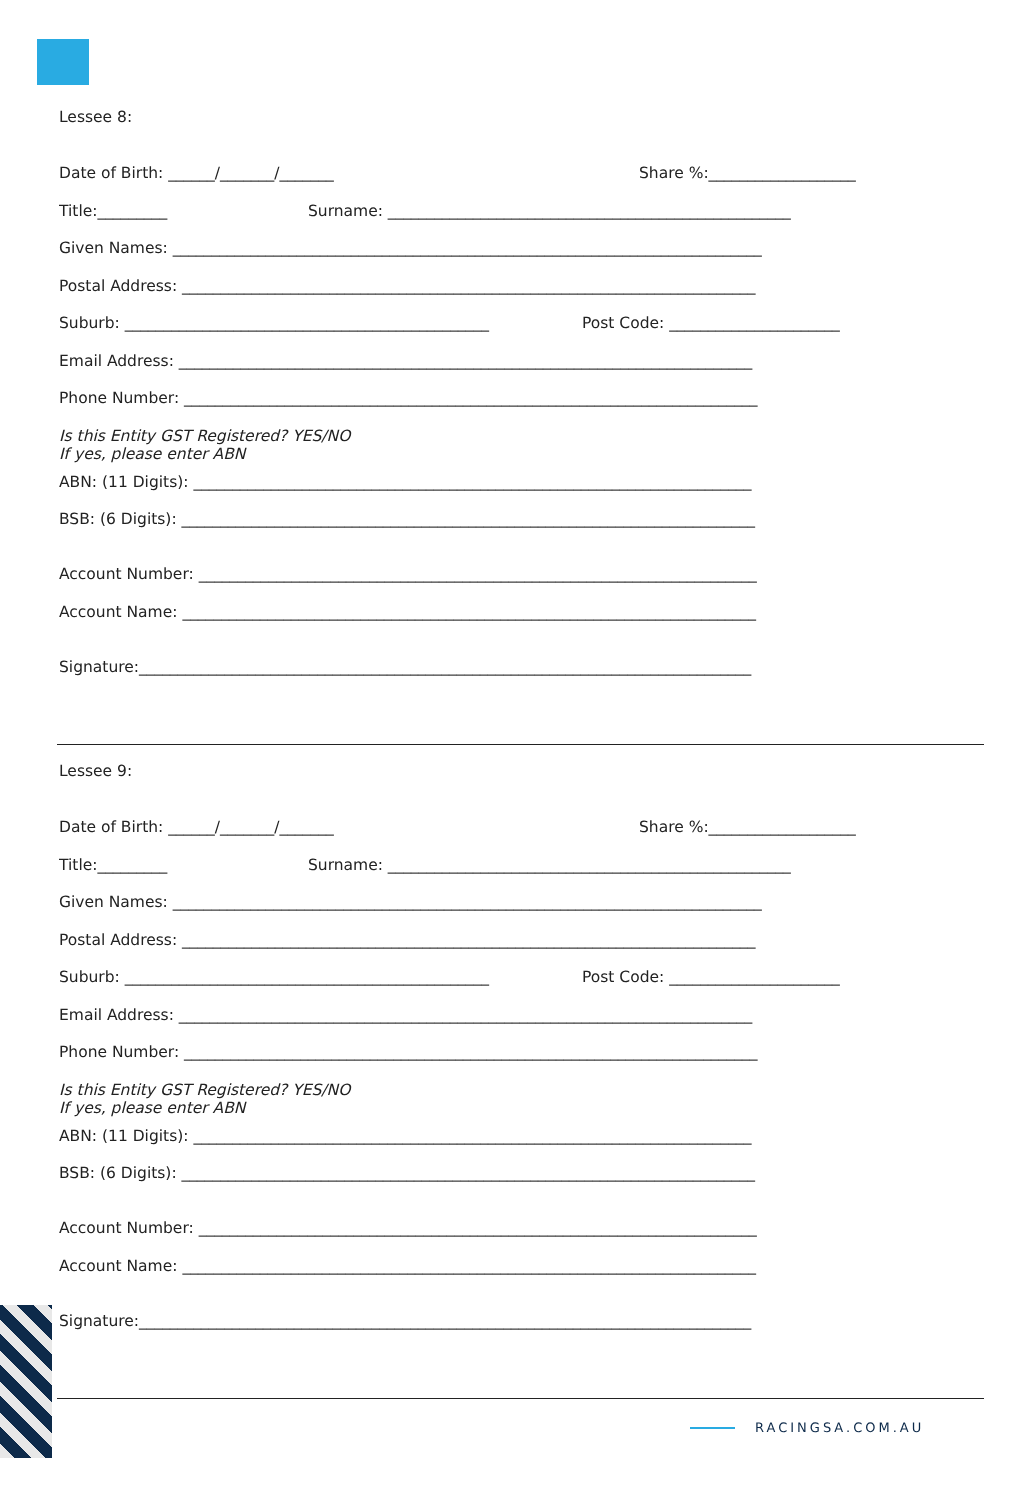Lessee 8:
Date of Birth: ______/_______/_______ Share %:___________________
Title:_________ Surname: ____________________________________________________
Given Names: ____________________________________________________________________________
Postal Address: __________________________________________________________________________
Suburb: _______________________________________________ Post Code: ______________________
Email Address: __________________________________________________________________________
Phone Number: __________________________________________________________________________
Is this Entity GST Registered? YES/NO
If yes, please enter ABN
ABN: (11 Digits): ________________________________________________________________________
BSB: (6 Digits): __________________________________________________________________________
Account Number: ________________________________________________________________________
Account Name: __________________________________________________________________________
Signature:_______________________________________________________________________________
Lessee 9:
Date of Birth: ______/_______/_______ Share %:___________________
Title:_________ Surname: ____________________________________________________
Given Names: ____________________________________________________________________________
Postal Address: __________________________________________________________________________
Suburb: _______________________________________________ Post Code: ______________________
Email Address: __________________________________________________________________________
Phone Number: __________________________________________________________________________
Is this Entity GST Registered? YES/NO
If yes, please enter ABN
ABN: (11 Digits): ________________________________________________________________________
BSB: (6 Digits): __________________________________________________________________________
Account Number: ________________________________________________________________________
Account Name: __________________________________________________________________________
Signature:_______________________________________________________________________________
RACINGSA.COM.AU